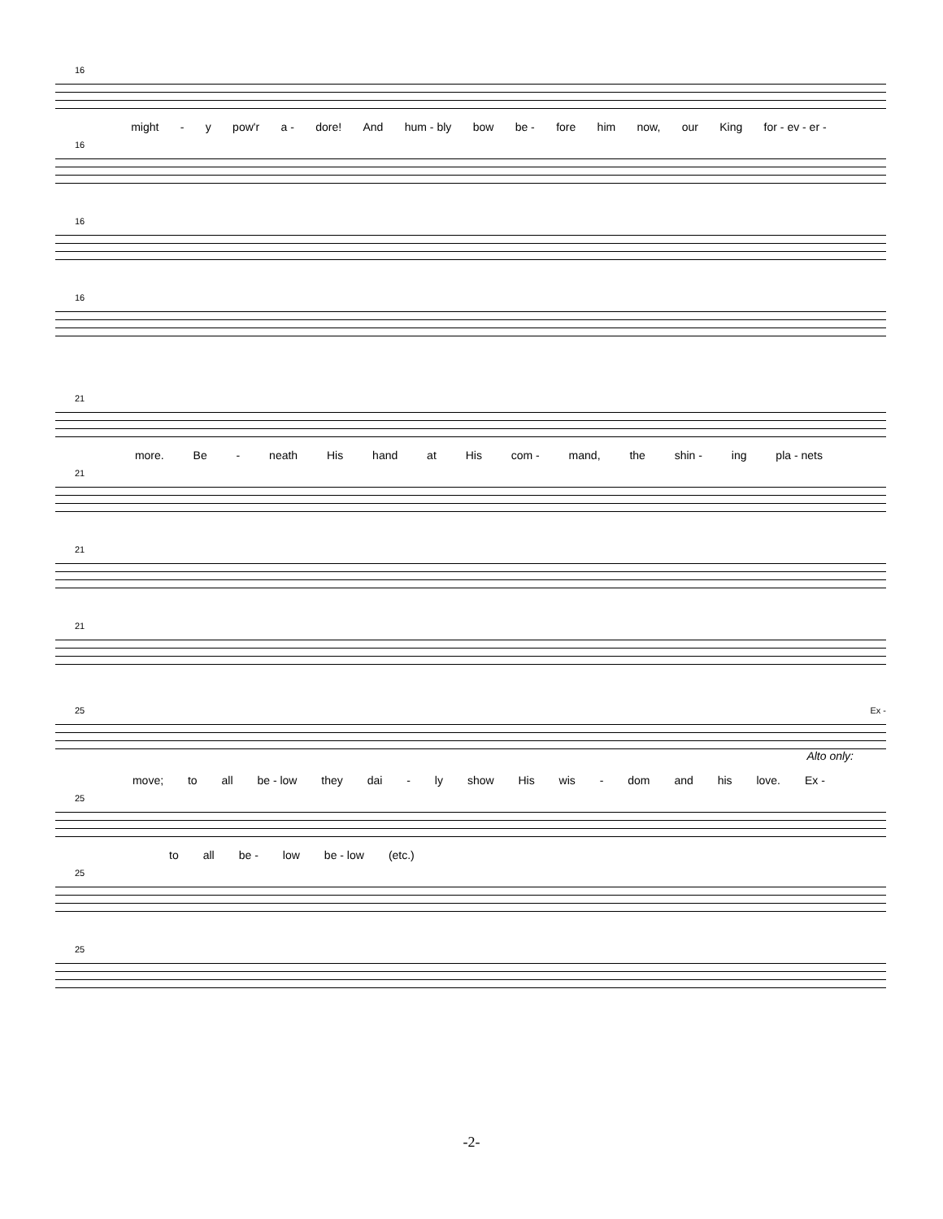16
might - y pow'r a - dore! And hum - bly bow be - fore him now, our King for - ev - er -
16
16
16
21
more. Be - neath His hand at His com - mand, the shin - ing pla - nets
21
21
21
25 Ex -
Alto only:
move; to all be - low they dai - ly show His wis - dom and his love. Ex -
25
to all be - low be - low (etc.)
25
25
-2-